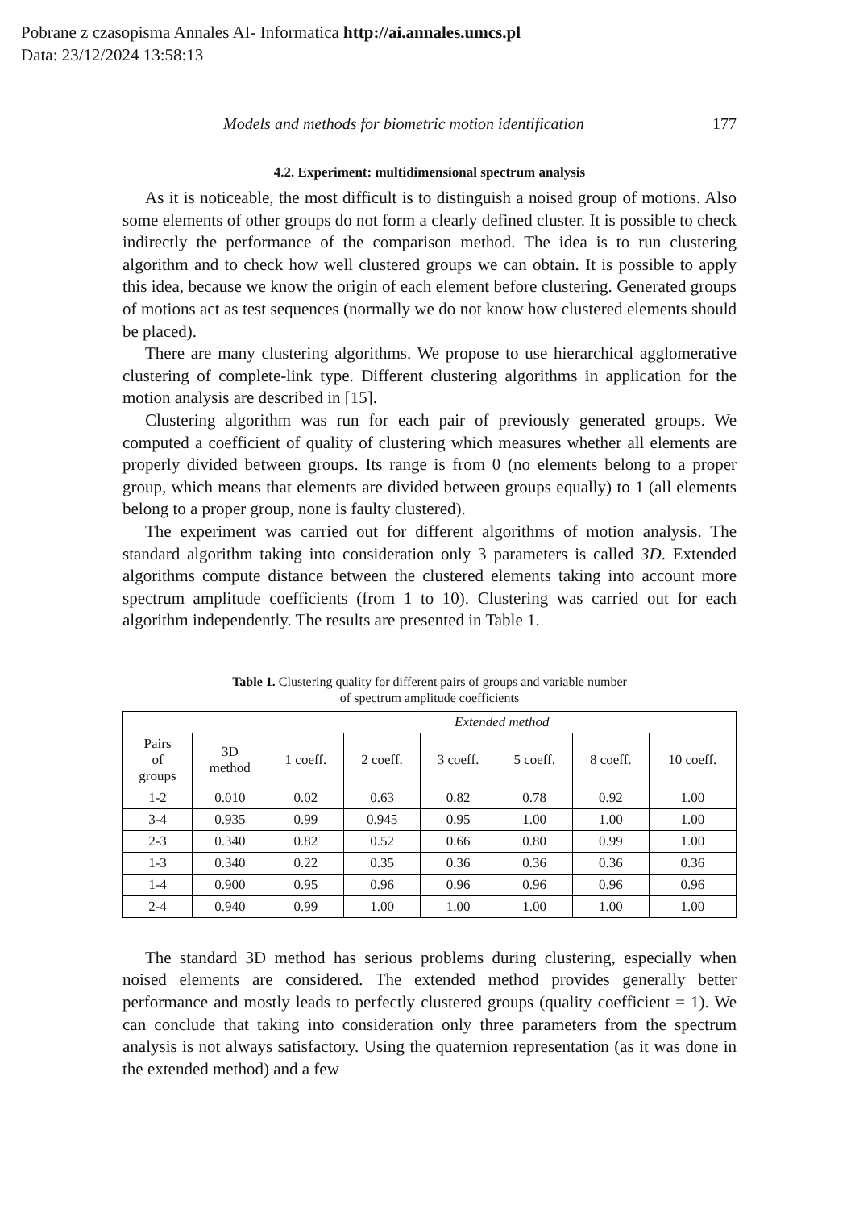Pobrane z czasopisma Annales AI- Informatica http://ai.annales.umcs.pl
Data: 23/12/2024 13:58:13
Models and methods for biometric motion identification 177
4.2. Experiment: multidimensional spectrum analysis
As it is noticeable, the most difficult is to distinguish a noised group of motions. Also some elements of other groups do not form a clearly defined cluster. It is possible to check indirectly the performance of the comparison method. The idea is to run clustering algorithm and to check how well clustered groups we can obtain. It is possible to apply this idea, because we know the origin of each element before clustering. Generated groups of motions act as test sequences (normally we do not know how clustered elements should be placed).
There are many clustering algorithms. We propose to use hierarchical agglomerative clustering of complete-link type. Different clustering algorithms in application for the motion analysis are described in [15].
Clustering algorithm was run for each pair of previously generated groups. We computed a coefficient of quality of clustering which measures whether all elements are properly divided between groups. Its range is from 0 (no elements belong to a proper group, which means that elements are divided between groups equally) to 1 (all elements belong to a proper group, none is faulty clustered).
The experiment was carried out for different algorithms of motion analysis. The standard algorithm taking into consideration only 3 parameters is called 3D. Extended algorithms compute distance between the clustered elements taking into account more spectrum amplitude coefficients (from 1 to 10). Clustering was carried out for each algorithm independently. The results are presented in Table 1.
Table 1. Clustering quality for different pairs of groups and variable number
of spectrum amplitude coefficients
| | | Extended method | | | | | |
| --- | --- | --- | --- | --- | --- | --- | --- |
| Pairs of groups | 3D method | 1 coeff. | 2 coeff. | 3 coeff. | 5 coeff. | 8 coeff. | 10 coeff. |
| 1-2 | 0.010 | 0.02 | 0.63 | 0.82 | 0.78 | 0.92 | 1.00 |
| 3-4 | 0.935 | 0.99 | 0.945 | 0.95 | 1.00 | 1.00 | 1.00 |
| 2-3 | 0.340 | 0.82 | 0.52 | 0.66 | 0.80 | 0.99 | 1.00 |
| 1-3 | 0.340 | 0.22 | 0.35 | 0.36 | 0.36 | 0.36 | 0.36 |
| 1-4 | 0.900 | 0.95 | 0.96 | 0.96 | 0.96 | 0.96 | 0.96 |
| 2-4 | 0.940 | 0.99 | 1.00 | 1.00 | 1.00 | 1.00 | 1.00 |
The standard 3D method has serious problems during clustering, especially when noised elements are considered. The extended method provides generally better performance and mostly leads to perfectly clustered groups (quality coefficient = 1). We can conclude that taking into consideration only three parameters from the spectrum analysis is not always satisfactory. Using the quaternion representation (as it was done in the extended method) and a few